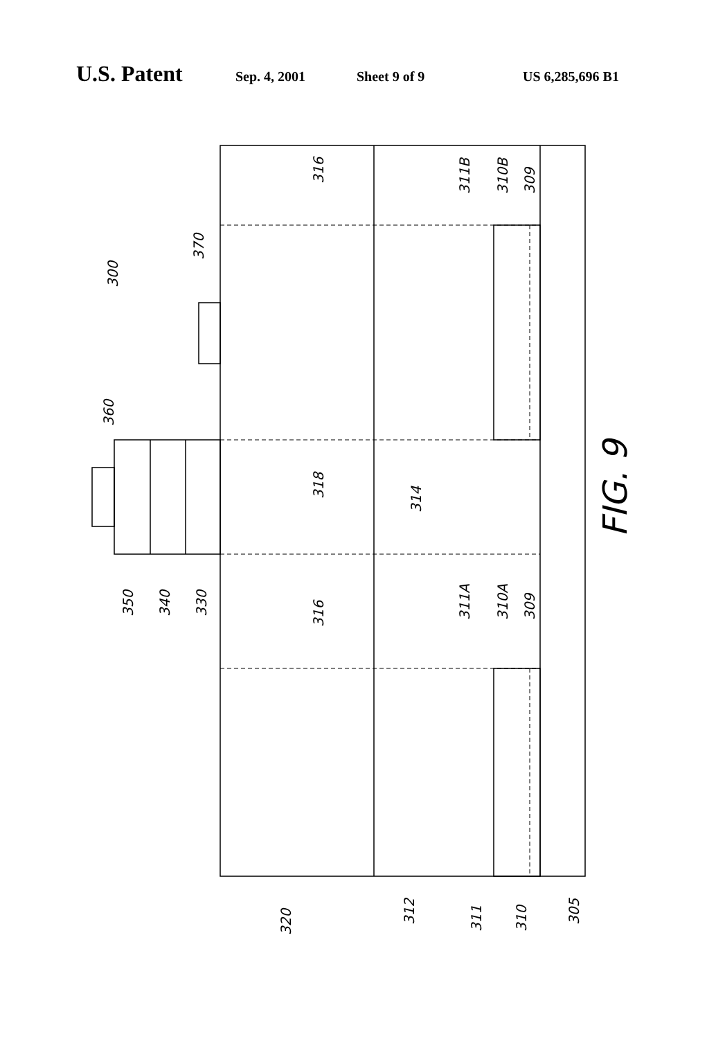U.S. Patent Sep. 4, 2001 Sheet 9 of 9 US 6,285,696 B1
300
370
360
350
340
330
316
318
314
316
311B
310B
309
311A
310A
309
320
312
311
310
305
FIG. 9